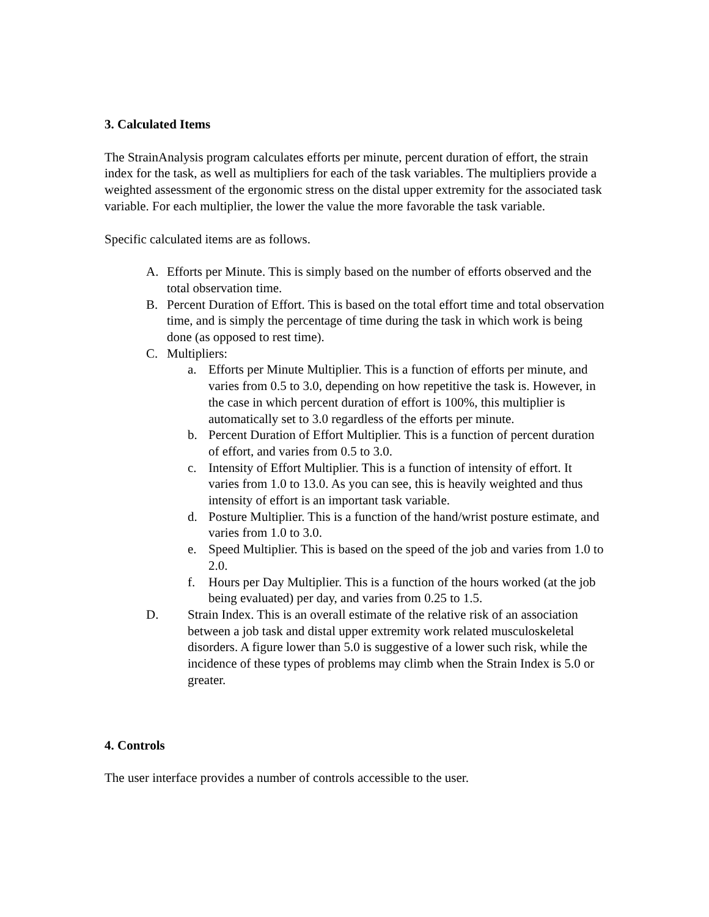3. Calculated Items
The StrainAnalysis program calculates efforts per minute, percent duration of effort, the strain index for the task, as well as multipliers for each of the task variables. The multipliers provide a weighted assessment of the ergonomic stress on the distal upper extremity for the associated task variable. For each multiplier, the lower the value the more favorable the task variable.
Specific calculated items are as follows.
A. Efforts per Minute. This is simply based on the number of efforts observed and the total observation time.
B. Percent Duration of Effort. This is based on the total effort time and total observation time, and is simply the percentage of time during the task in which work is being done (as opposed to rest time).
C. Multipliers:
a. Efforts per Minute Multiplier. This is a function of efforts per minute, and varies from 0.5 to 3.0, depending on how repetitive the task is. However, in the case in which percent duration of effort is 100%, this multiplier is automatically set to 3.0 regardless of the efforts per minute.
b. Percent Duration of Effort Multiplier. This is a function of percent duration of effort, and varies from 0.5 to 3.0.
c. Intensity of Effort Multiplier. This is a function of intensity of effort. It varies from 1.0 to 13.0. As you can see, this is heavily weighted and thus intensity of effort is an important task variable.
d. Posture Multiplier. This is a function of the hand/wrist posture estimate, and varies from 1.0 to 3.0.
e. Speed Multiplier. This is based on the speed of the job and varies from 1.0 to 2.0.
f. Hours per Day Multiplier. This is a function of the hours worked (at the job being evaluated) per day, and varies from 0.25 to 1.5.
D. Strain Index. This is an overall estimate of the relative risk of an association between a job task and distal upper extremity work related musculoskeletal disorders. A figure lower than 5.0 is suggestive of a lower such risk, while the incidence of these types of problems may climb when the Strain Index is 5.0 or greater.
4. Controls
The user interface provides a number of controls accessible to the user.